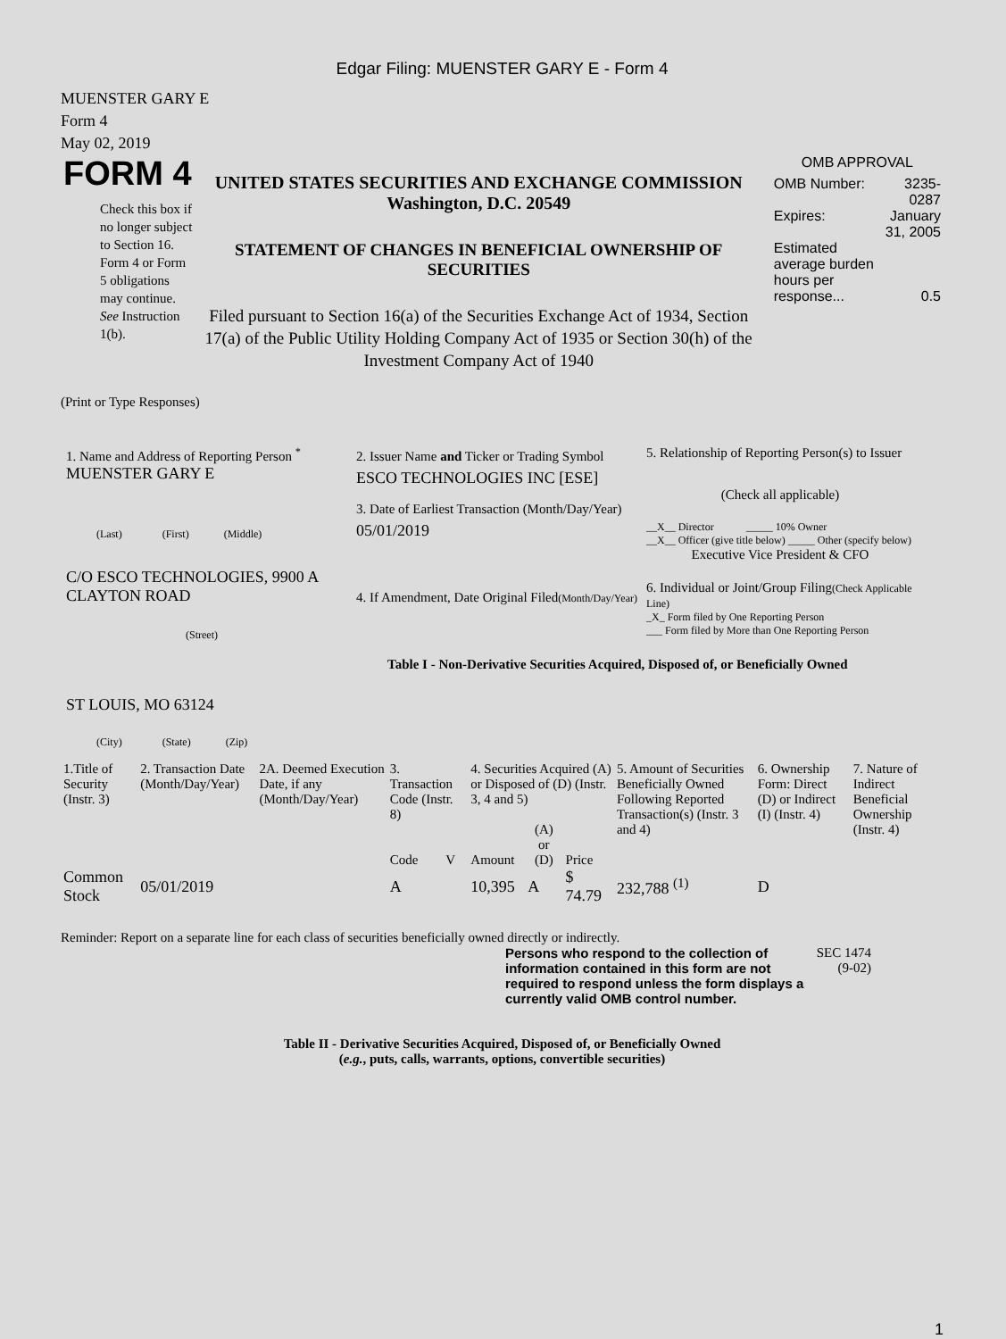Edgar Filing: MUENSTER GARY E - Form 4
MUENSTER GARY E
Form 4
May 02, 2019
FORM 4
Check this box if no longer subject to Section 16. Form 4 or Form 5 obligations may continue. See Instruction 1(b).
UNITED STATES SECURITIES AND EXCHANGE COMMISSION
Washington, D.C. 20549
STATEMENT OF CHANGES IN BENEFICIAL OWNERSHIP OF SECURITIES
Filed pursuant to Section 16(a) of the Securities Exchange Act of 1934, Section 17(a) of the Public Utility Holding Company Act of 1935 or Section 30(h) of the Investment Company Act of 1940
OMB APPROVAL
| OMB Number: | 3235-0287 |
| Expires: | January 31, 2005 |
| Estimated average burden hours per response... | 0.5 |
(Print or Type Responses)
1. Name and Address of Reporting Person <sup>*</sup>
MUENSTER GARY E
(Last) (First) (Middle)
C/O ESCO TECHNOLOGIES, 9900 A CLAYTON ROAD
(Street)
ST LOUIS, MO 63124
(City) (State) (Zip)
2. Issuer Name and Ticker or Trading Symbol
ESCO TECHNOLOGIES INC [ESE]
3. Date of Earliest Transaction (Month/Day/Year)
05/01/2019
4. If Amendment, Date Original Filed(Month/Day/Year)
5. Relationship of Reporting Person(s) to Issuer
(Check all applicable)
__X__ Director _____ 10% Owner
__X__ Officer (give title below) _____ Other (specify below)
Executive Vice President & CFO
6. Individual or Joint/Group Filing(Check Applicable Line)
_X_ Form filed by One Reporting Person
___ Form filed by More than One Reporting Person
Table I - Non-Derivative Securities Acquired, Disposed of, or Beneficially Owned
| 1.Title of Security (Instr. 3) | 2. Transaction Date (Month/Day/Year) | 2A. Deemed Execution Date, if any (Month/Day/Year) | 3. Transaction Code (Instr. 8) | | 4. Securities Acquired (A) or Disposed of (D) (Instr. 3, 4 and 5) | | | 5. Amount of Securities Beneficially Owned Following Reported Transaction(s) (Instr. 3 and 4) | 6. Ownership Form: Direct (D) or Indirect (I) (Instr. 4) | 7. Nature of Indirect Beneficial Ownership (Instr. 4) |
| --- | --- | --- | --- | --- | --- | --- | --- | --- | --- | --- |
| | | | Code | V | Amount | (A) or (D) | Price | | | |
| Common Stock | 05/01/2019 | | A | | 10,395 | A | $ 74.79 | 232,788 <sup>(1)</sup> | D | |
Reminder: Report on a separate line for each class of securities beneficially owned directly or indirectly.
Persons who respond to the collection of information contained in this form are not required to respond unless the form displays a currently valid OMB control number.
SEC 1474 (9-02)
Table II - Derivative Securities Acquired, Disposed of, or Beneficially Owned
(e.g., puts, calls, warrants, options, convertible securities)
1